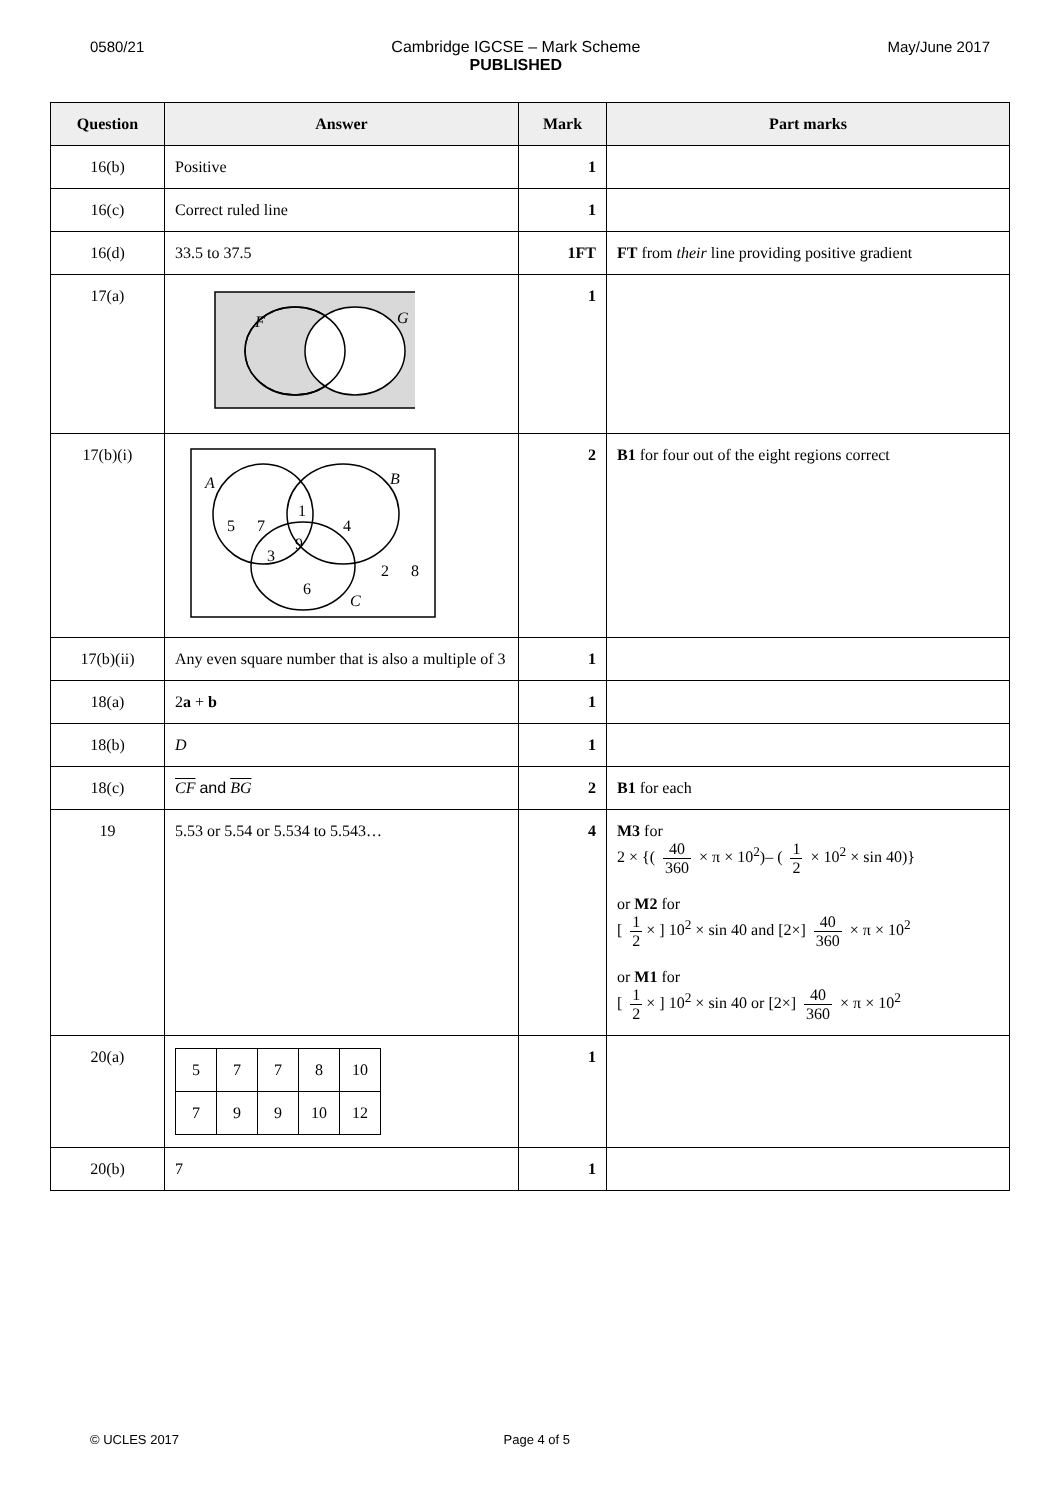0580/21 Cambridge IGCSE – Mark Scheme
PUBLISHED
May/June 2017
| Question | Answer | Mark | Part marks |
| --- | --- | --- | --- |
| 16(b) | Positive | 1 | |
| 16(c) | Correct ruled line | 1 | |
| 16(d) | 33.5 to 37.5 | 1FT | FT from their line providing positive gradient |
| 17(a) | F G | 1 | |
| 17(b)(i) | A B C 5 7 1 4 9 3 6 2 8 | 2 | B1 for four out of the eight regions correct |
| 17(b)(ii) | Any even square number that is also a multiple of 3 | 1 | |
| 18(a) | 2 a + b | 1 | |
| 18(b) | D | 1 | |
| 18(c) | CF and BG | 2 | B1 for each |
| 19 | 5.53 or 5.54 or 5.534 to 5.543… | 4 | M3 for 2 × {( 40 360 × π × 10<sup>2</sup>)– ( 1 2 × 10<sup>2</sup> × sin 40)} or M2 for [ 1 2 × ] 10<sup>2</sup> × sin 40 and [2×] 40 360 × π × 10<sup>2</sup> or M1 for [ 1 2 × ] 10<sup>2</sup> × sin 40 or [2×] 40 360 × π × 10<sup>2</sup> |
| 20(a) | / 5 / 7 / 7 / 8 / 10 / / 7 / 9 / 9 / 10 / 12 / | 1 | |
| 20(b) | 7 | 1 | |
© UCLES 2017 Page 4 of 5